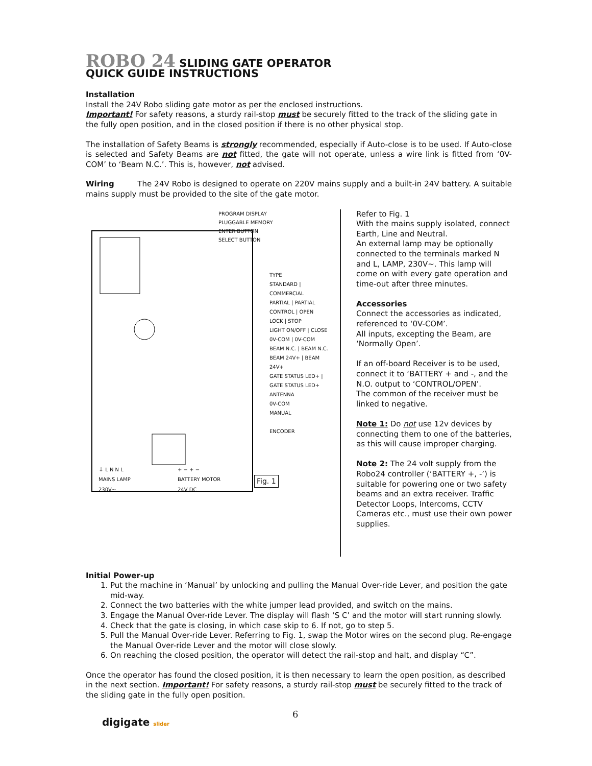ROBO 24 SLIDING GATE OPERATOR
QUICK GUIDE INSTRUCTIONS
Installation
Install the 24V Robo sliding gate motor as per the enclosed instructions.
Important! For safety reasons, a sturdy rail-stop must be securely fitted to the track of the sliding gate in the fully open position, and in the closed position if there is no other physical stop.
The installation of Safety Beams is strongly recommended, especially if Auto-close is to be used. If Auto-close is selected and Safety Beams are not fitted, the gate will not operate, unless a wire link is fitted from ‘0V-COM’ to ‘Beam N.C.’. This is, however, not advised.
Wiring The 24V Robo is designed to operate on 220V mains supply and a built-in 24V battery. A suitable mains supply must be provided to the site of the gate motor.
PROGRAM DISPLAY
PLUGGABLE MEMORY
ENTER BUTTON
SELECT BUTTON
TYPE
STANDARD | COMMERCIAL
PARTIAL | PARTIAL
CONTROL | OPEN
LOCK | STOP
LIGHT ON/OFF | CLOSE
0V-COM | 0V-COM
BEAM N.C. | BEAM N.C.
BEAM 24V+ | BEAM 24V+
GATE STATUS LED+ | GATE STATUS LED+
ANTENNA
0V-COM
MANUAL
ENCODER
⏚ L N N L
MAINS LAMP
230V~
+ − + −
BATTERY MOTOR
24V DC
Fig. 1
Refer to Fig. 1
With the mains supply isolated, connect Earth, Line and Neutral.
An external lamp may be optionally connected to the terminals marked N and L, LAMP, 230V~. This lamp will come on with every gate operation and time-out after three minutes.
Accessories
Connect the accessories as indicated, referenced to ‘0V-COM’.
All inputs, excepting the Beam, are ‘Normally Open’.
If an off-board Receiver is to be used, connect it to ‘BATTERY + and -, and the N.O. output to ‘CONTROL/OPEN’.
The common of the receiver must be linked to negative.
Note 1: Do not use 12v devices by connecting them to one of the batteries, as this will cause improper charging.
Note 2: The 24 volt supply from the Robo24 controller (‘BATTERY +, -’) is suitable for powering one or two safety beams and an extra receiver. Traffic Detector Loops, Intercoms, CCTV Cameras etc., must use their own power supplies.
Initial Power-up
1. Put the machine in ‘Manual’ by unlocking and pulling the Manual Over-ride Lever, and position the gate mid-way.
2. Connect the two batteries with the white jumper lead provided, and switch on the mains.
3. Engage the Manual Over-ride Lever. The display will flash ‘S C’ and the motor will start running slowly.
4. Check that the gate is closing, in which case skip to 6. If not, go to step 5.
5. Pull the Manual Over-ride Lever. Referring to Fig. 1, swap the Motor wires on the second plug. Re-engage the Manual Over-ride Lever and the motor will close slowly.
6. On reaching the closed position, the operator will detect the rail-stop and halt, and display “C”.
Once the operator has found the closed position, it is then necessary to learn the open position, as described in the next section. Important! For safety reasons, a sturdy rail-stop must be securely fitted to the track of the sliding gate in the fully open position.
digigate slider
6